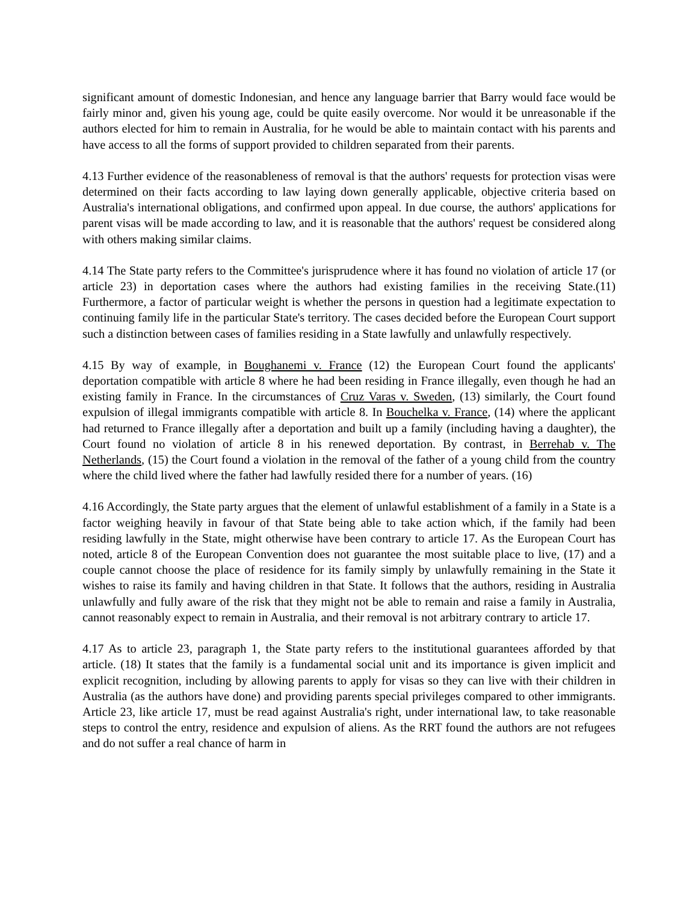significant amount of domestic Indonesian, and hence any language barrier that Barry would face would be fairly minor and, given his young age, could be quite easily overcome. Nor would it be unreasonable if the authors elected for him to remain in Australia, for he would be able to maintain contact with his parents and have access to all the forms of support provided to children separated from their parents.
4.13 Further evidence of the reasonableness of removal is that the authors' requests for protection visas were determined on their facts according to law laying down generally applicable, objective criteria based on Australia's international obligations, and confirmed upon appeal. In due course, the authors' applications for parent visas will be made according to law, and it is reasonable that the authors' request be considered along with others making similar claims.
4.14 The State party refers to the Committee's jurisprudence where it has found no violation of article 17 (or article 23) in deportation cases where the authors had existing families in the receiving State.(11) Furthermore, a factor of particular weight is whether the persons in question had a legitimate expectation to continuing family life in the particular State's territory. The cases decided before the European Court support such a distinction between cases of families residing in a State lawfully and unlawfully respectively.
4.15 By way of example, in Boughanemi v. France (12) the European Court found the applicants' deportation compatible with article 8 where he had been residing in France illegally, even though he had an existing family in France. In the circumstances of Cruz Varas v. Sweden, (13) similarly, the Court found expulsion of illegal immigrants compatible with article 8. In Bouchelka v. France, (14) where the applicant had returned to France illegally after a deportation and built up a family (including having a daughter), the Court found no violation of article 8 in his renewed deportation. By contrast, in Berrehab v. The Netherlands, (15) the Court found a violation in the removal of the father of a young child from the country where the child lived where the father had lawfully resided there for a number of years. (16)
4.16 Accordingly, the State party argues that the element of unlawful establishment of a family in a State is a factor weighing heavily in favour of that State being able to take action which, if the family had been residing lawfully in the State, might otherwise have been contrary to article 17. As the European Court has noted, article 8 of the European Convention does not guarantee the most suitable place to live, (17) and a couple cannot choose the place of residence for its family simply by unlawfully remaining in the State it wishes to raise its family and having children in that State. It follows that the authors, residing in Australia unlawfully and fully aware of the risk that they might not be able to remain and raise a family in Australia, cannot reasonably expect to remain in Australia, and their removal is not arbitrary contrary to article 17.
4.17 As to article 23, paragraph 1, the State party refers to the institutional guarantees afforded by that article. (18) It states that the family is a fundamental social unit and its importance is given implicit and explicit recognition, including by allowing parents to apply for visas so they can live with their children in Australia (as the authors have done) and providing parents special privileges compared to other immigrants. Article 23, like article 17, must be read against Australia's right, under international law, to take reasonable steps to control the entry, residence and expulsion of aliens. As the RRT found the authors are not refugees and do not suffer a real chance of harm in